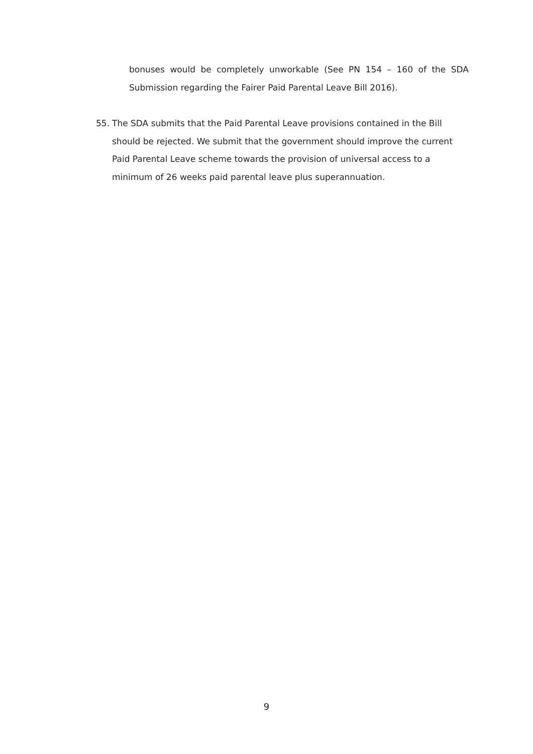bonuses would be completely unworkable (See PN 154 – 160 of the SDA Submission regarding the Fairer Paid Parental Leave Bill 2016).
55. The SDA submits that the Paid Parental Leave provisions contained in the Bill should be rejected. We submit that the government should improve the current Paid Parental Leave scheme towards the provision of universal access to a minimum of 26 weeks paid parental leave plus superannuation.
9